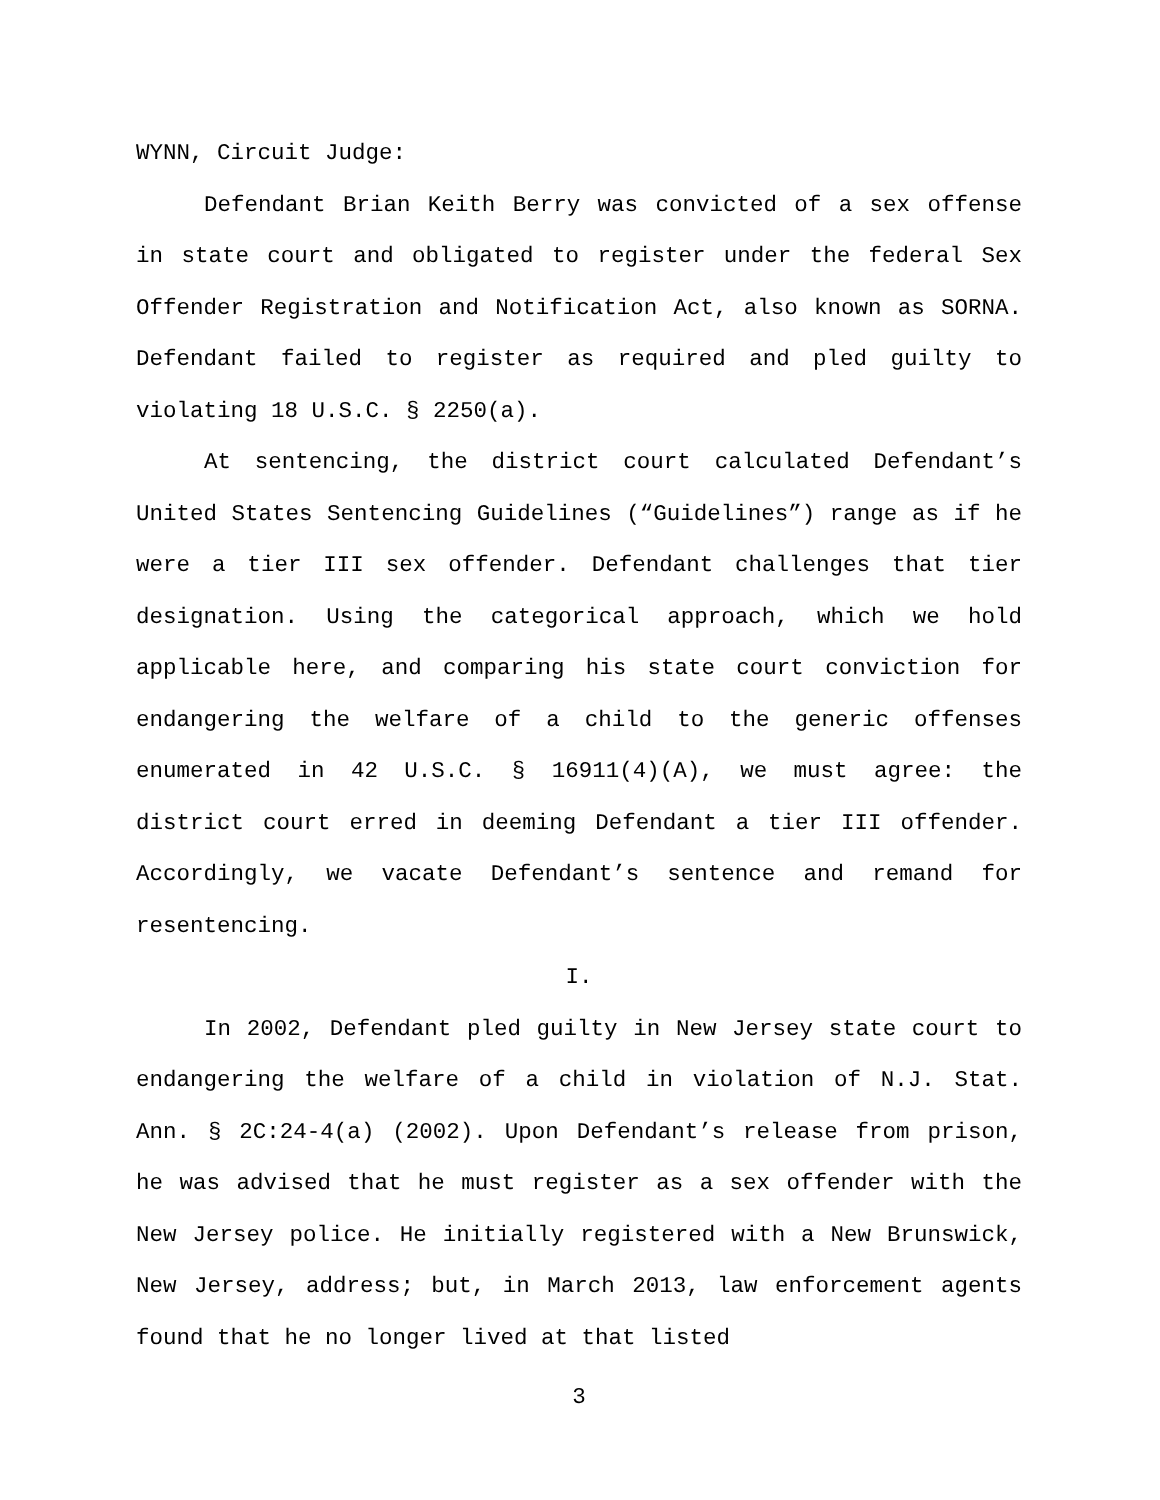WYNN, Circuit Judge:
Defendant Brian Keith Berry was convicted of a sex offense in state court and obligated to register under the federal Sex Offender Registration and Notification Act, also known as SORNA. Defendant failed to register as required and pled guilty to violating 18 U.S.C. § 2250(a).
At sentencing, the district court calculated Defendant’s United States Sentencing Guidelines (“Guidelines”) range as if he were a tier III sex offender. Defendant challenges that tier designation. Using the categorical approach, which we hold applicable here, and comparing his state court conviction for endangering the welfare of a child to the generic offenses enumerated in 42 U.S.C. § 16911(4)(A), we must agree: the district court erred in deeming Defendant a tier III offender. Accordingly, we vacate Defendant’s sentence and remand for resentencing.
I.
In 2002, Defendant pled guilty in New Jersey state court to endangering the welfare of a child in violation of N.J. Stat. Ann. § 2C:24-4(a) (2002). Upon Defendant’s release from prison, he was advised that he must register as a sex offender with the New Jersey police. He initially registered with a New Brunswick, New Jersey, address; but, in March 2013, law enforcement agents found that he no longer lived at that listed
3